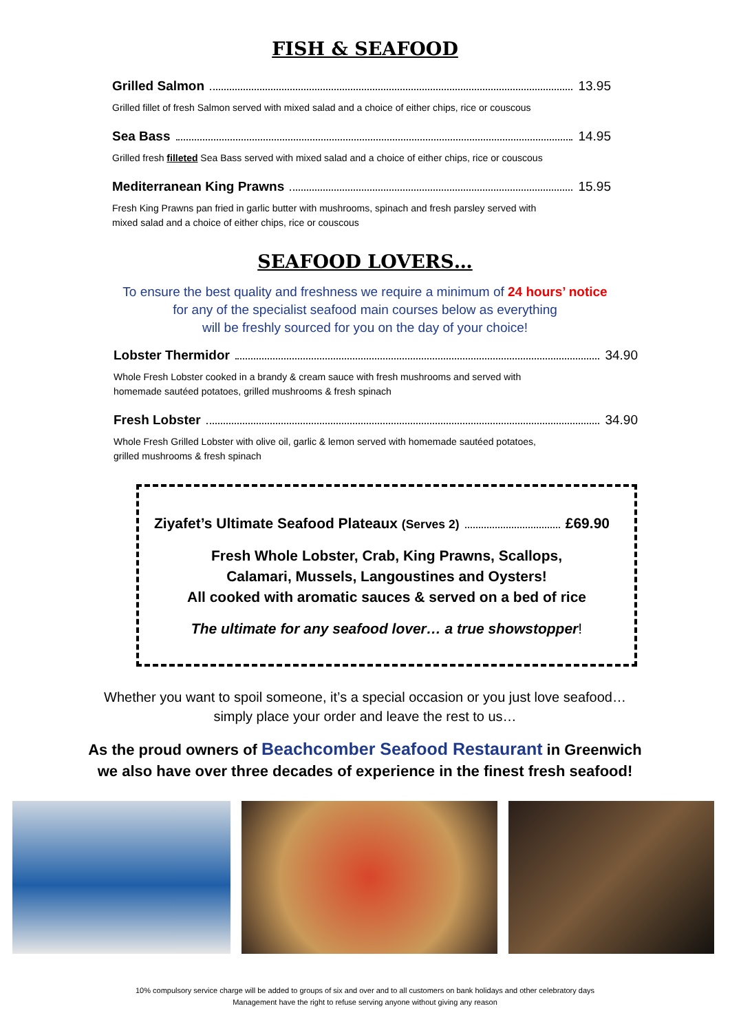FISH & SEAFOOD
Grilled Salmon 13.95
Grilled fillet of fresh Salmon served with mixed salad and a choice of either chips, rice or couscous
Sea Bass 14.95
Grilled fresh filleted Sea Bass served with mixed salad and a choice of either chips, rice or couscous
Mediterranean King Prawns 15.95
Fresh King Prawns pan fried in garlic butter with mushrooms, spinach and fresh parsley served with
mixed salad and a choice of either chips, rice or couscous
SEAFOOD LOVERS…
To ensure the best quality and freshness we require a minimum of 24 hours’ notice
for any of the specialist seafood main courses below as everything
will be freshly sourced for you on the day of your choice!
Lobster Thermidor 34.90
Whole Fresh Lobster cooked in a brandy & cream sauce with fresh mushrooms and served with
homemade sautéed potatoes, grilled mushrooms & fresh spinach
Fresh Lobster 34.90
Whole Fresh Grilled Lobster with olive oil, garlic & lemon served with homemade sautéed potatoes,
grilled mushrooms & fresh spinach
Ziyafet’s Ultimate Seafood Plateaux (Serves 2) £69.90
Fresh Whole Lobster, Crab, King Prawns, Scallops,
Calamari, Mussels, Langoustines and Oysters!
All cooked with aromatic sauces & served on a bed of rice
The ultimate for any seafood lover… a true showstopper!
Whether you want to spoil someone, it’s a special occasion or you just love seafood…
simply place your order and leave the rest to us…
As the proud owners of Beachcomber Seafood Restaurant in Greenwich
we also have over three decades of experience in the finest fresh seafood!
10% compulsory service charge will be added to groups of six and over and to all customers on bank holidays and other celebratory days
Management have the right to refuse serving anyone without giving any reason